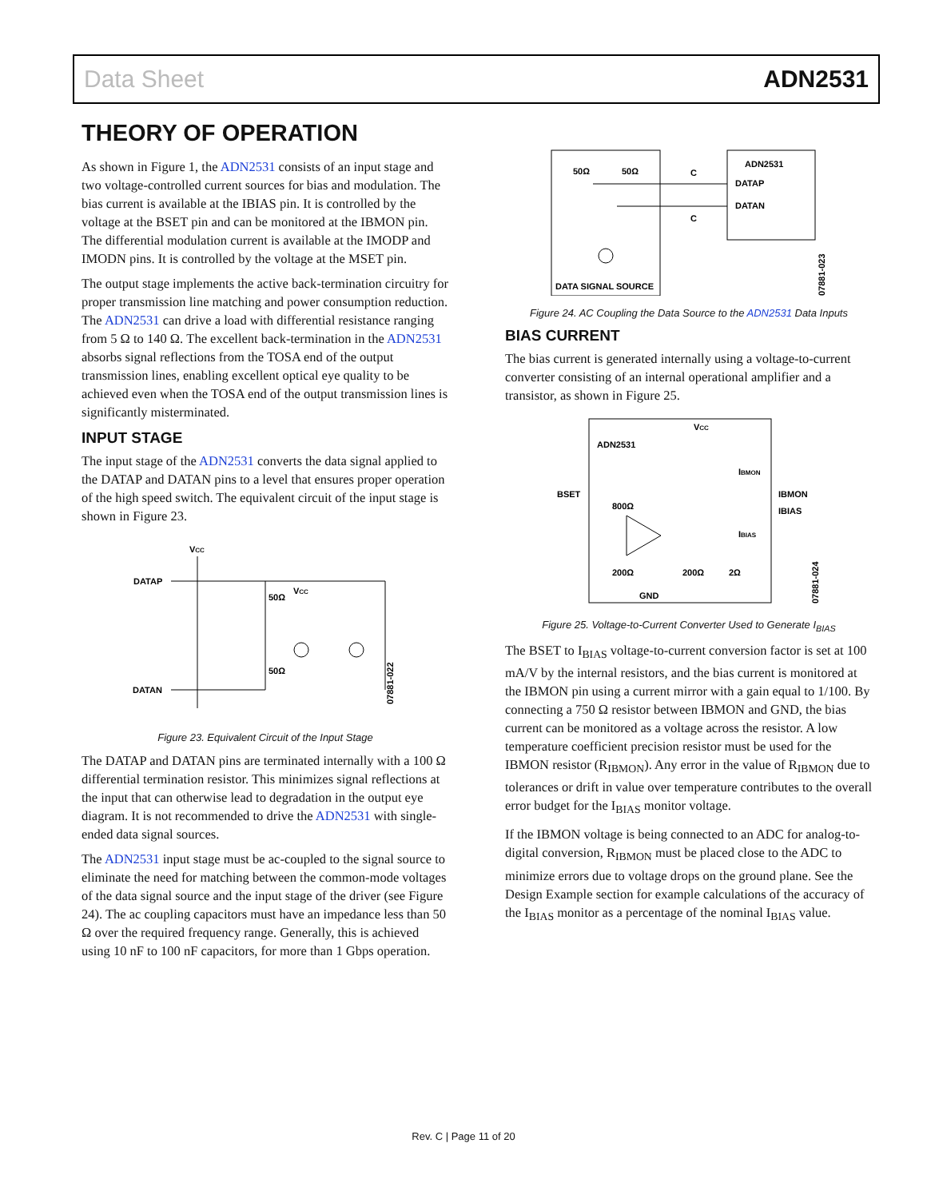Data Sheet ADN2531
THEORY OF OPERATION
As shown in Figure 1, the ADN2531 consists of an input stage and two voltage-controlled current sources for bias and modulation. The bias current is available at the IBIAS pin. It is controlled by the voltage at the BSET pin and can be monitored at the IBMON pin. The differential modulation current is available at the IMODP and IMODN pins. It is controlled by the voltage at the MSET pin.
The output stage implements the active back-termination circuitry for proper transmission line matching and power consumption reduction. The ADN2531 can drive a load with differential resistance ranging from 5 Ω to 140 Ω. The excellent back-termination in the ADN2531 absorbs signal reflections from the TOSA end of the output transmission lines, enabling excellent optical eye quality to be achieved even when the TOSA end of the output transmission lines is significantly misterminated.
INPUT STAGE
The input stage of the ADN2531 converts the data signal applied to the DATAP and DATAN pins to a level that ensures proper operation of the high speed switch. The equivalent circuit of the input stage is shown in Figure 23.
VCC
DATAP
DATAN
50Ω
50Ω
VCC
07881-022
Figure 23. Equivalent Circuit of the Input Stage
The DATAP and DATAN pins are terminated internally with a 100 Ω differential termination resistor. This minimizes signal reflections at the input that can otherwise lead to degradation in the output eye diagram. It is not recommended to drive the ADN2531 with single-ended data signal sources.
The ADN2531 input stage must be ac-coupled to the signal source to eliminate the need for matching between the common-mode voltages of the data signal source and the input stage of the driver (see Figure 24). The ac coupling capacitors must have an impedance less than 50 Ω over the required frequency range. Generally, this is achieved using 10 nF to 100 nF capacitors, for more than 1 Gbps operation.
ADN2531
50Ω
50Ω
C
C
DATAP
DATAN
DATA SIGNAL SOURCE
07881-023
Figure 24. AC Coupling the Data Source to the ADN2531 Data Inputs
BIAS CURRENT
The bias current is generated internally using a voltage-to-current converter consisting of an internal operational amplifier and a transistor, as shown in Figure 25.
ADN2531
VCC
BSET
IBMON
IBIAS
IBMON
IBIAS
800Ω
200Ω
200Ω
2Ω
GND
07881-024
Figure 25. Voltage-to-Current Converter Used to Generate I<sub>BIAS</sub>
The BSET to I<sub>BIAS</sub> voltage-to-current conversion factor is set at 100 mA/V by the internal resistors, and the bias current is monitored at the IBMON pin using a current mirror with a gain equal to 1/100. By connecting a 750 Ω resistor between IBMON and GND, the bias current can be monitored as a voltage across the resistor. A low temperature coefficient precision resistor must be used for the IBMON resistor (R<sub>IBMON</sub>). Any error in the value of R<sub>IBMON</sub> due to tolerances or drift in value over temperature contributes to the overall error budget for the I<sub>BIAS</sub> monitor voltage.
If the IBMON voltage is being connected to an ADC for analog-to-digital conversion, R<sub>IBMON</sub> must be placed close to the ADC to minimize errors due to voltage drops on the ground plane. See the Design Example section for example calculations of the accuracy of the I<sub>BIAS</sub> monitor as a percentage of the nominal I<sub>BIAS</sub> value.
Rev. C | Page 11 of 20